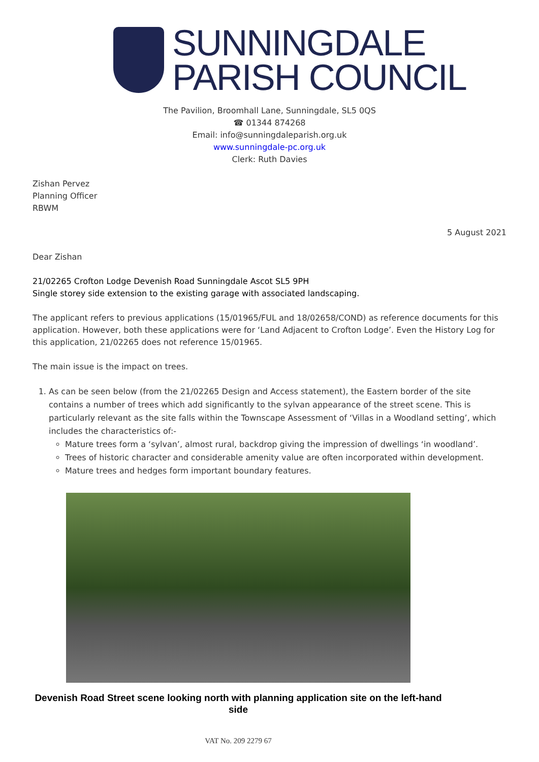SUNNINGDALE
PARISH COUNCIL
The Pavilion, Broomhall Lane, Sunningdale, SL5 0QS
☎ 01344 874268
Email: info@sunningdaleparish.org.uk
www.sunningdale-pc.org.uk
Clerk: Ruth Davies
Zishan Pervez
Planning Officer
RBWM
5 August 2021
Dear Zishan
21/02265 Crofton Lodge Devenish Road Sunningdale Ascot SL5 9PH
Single storey side extension to the existing garage with associated landscaping.
The applicant refers to previous applications (15/01965/FUL and 18/02658/COND) as reference documents for this application. However, both these applications were for ‘Land Adjacent to Crofton Lodge’. Even the History Log for this application, 21/02265 does not reference 15/01965.
The main issue is the impact on trees.
1. As can be seen below (from the 21/02265 Design and Access statement), the Eastern border of the site contains a number of trees which add significantly to the sylvan appearance of the street scene. This is particularly relevant as the site falls within the Townscape Assessment of ‘Villas in a Woodland setting’, which includes the characteristics of:-
Mature trees form a ‘sylvan’, almost rural, backdrop giving the impression of dwellings ‘in woodland’.
Trees of historic character and considerable amenity value are often incorporated within development.
Mature trees and hedges form important boundary features.
Devenish Road Street scene looking north with planning application site on the left-hand side
VAT No. 209 2279 67